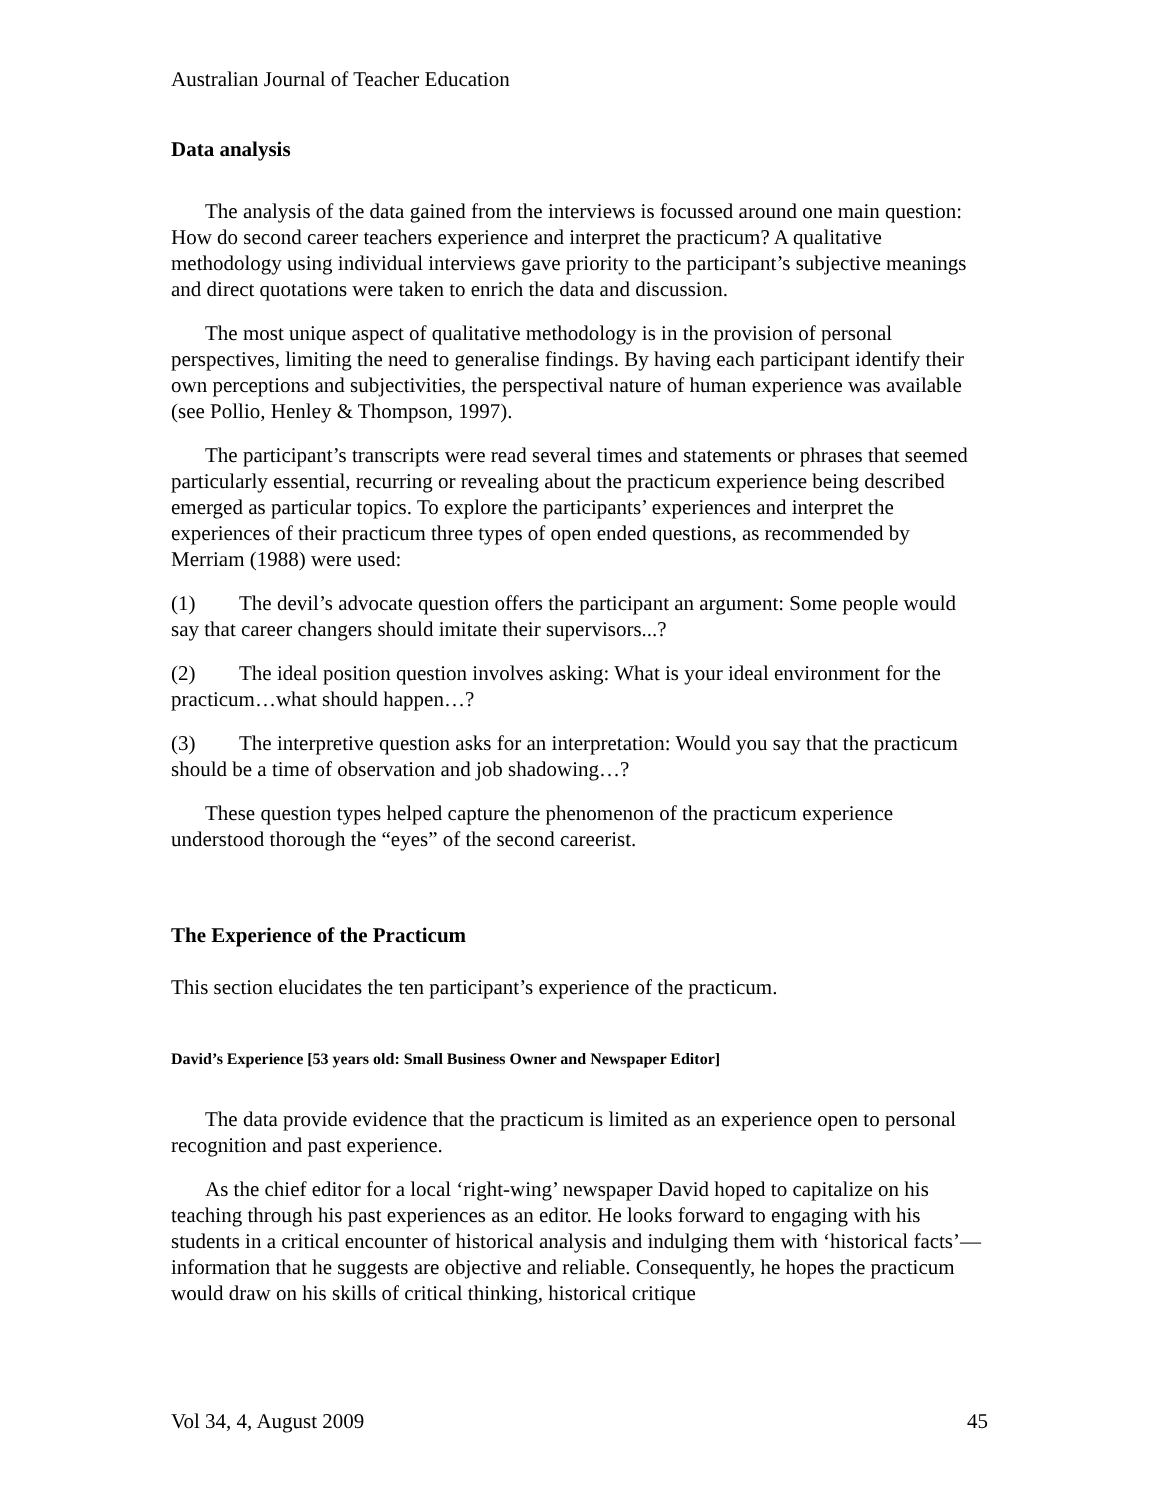Australian Journal of Teacher Education
Data analysis
The analysis of the data gained from the interviews is focussed around one main question: How do second career teachers experience and interpret the practicum? A qualitative methodology using individual interviews gave priority to the participant’s subjective meanings and direct quotations were taken to enrich the data and discussion.
The most unique aspect of qualitative methodology is in the provision of personal perspectives, limiting the need to generalise findings. By having each participant identify their own perceptions and subjectivities, the perspectival nature of human experience was available (see Pollio, Henley & Thompson, 1997).
The participant’s transcripts were read several times and statements or phrases that seemed particularly essential, recurring or revealing about the practicum experience being described emerged as particular topics. To explore the participants’ experiences and interpret the experiences of their practicum three types of open ended questions, as recommended by Merriam (1988) were used:
(1) The devil’s advocate question offers the participant an argument: Some people would say that career changers should imitate their supervisors...?
(2) The ideal position question involves asking: What is your ideal environment for the practicum…what should happen…?
(3) The interpretive question asks for an interpretation: Would you say that the practicum should be a time of observation and job shadowing…?
These question types helped capture the phenomenon of the practicum experience understood thorough the “eyes” of the second careerist.
The Experience of the Practicum
This section elucidates the ten participant’s experience of the practicum.
David’s Experience [53 years old: Small Business Owner and Newspaper Editor]
The data provide evidence that the practicum is limited as an experience open to personal recognition and past experience.
As the chief editor for a local ‘right-wing’ newspaper David hoped to capitalize on his teaching through his past experiences as an editor. He looks forward to engaging with his students in a critical encounter of historical analysis and indulging them with ‘historical facts’— information that he suggests are objective and reliable. Consequently, he hopes the practicum would draw on his skills of critical thinking, historical critique
Vol 34, 4, August 2009 45